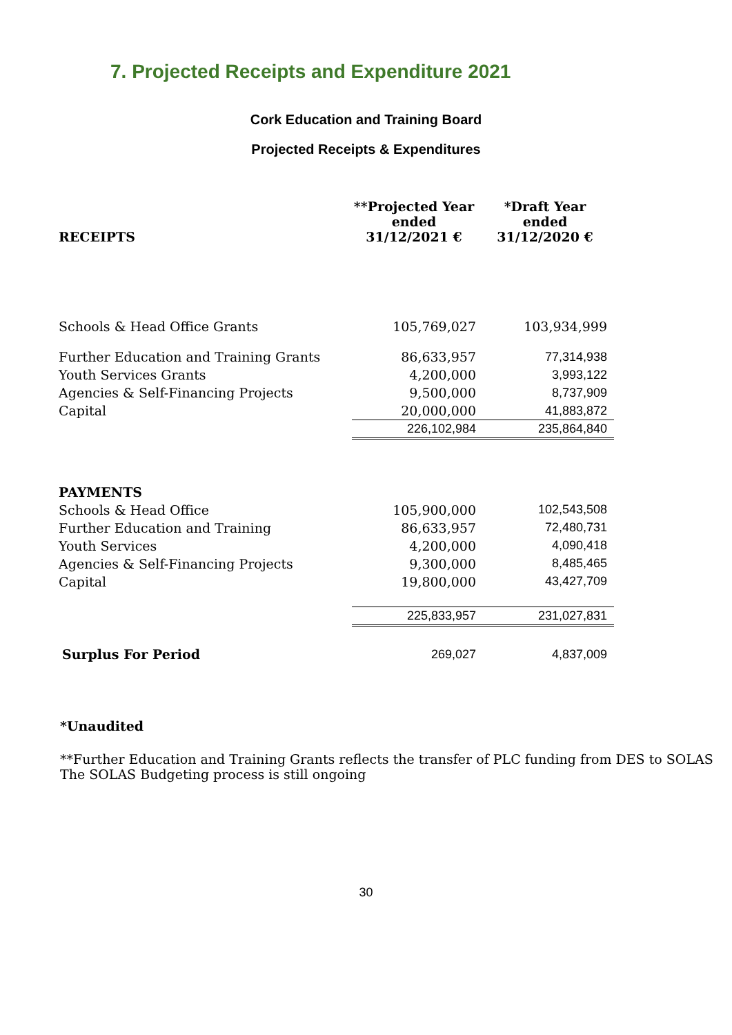7. Projected Receipts and Expenditure 2021
Cork Education and Training Board
Projected Receipts & Expenditures
| RECEIPTS | **Projected Year ended 31/12/2021 € | *Draft Year ended 31/12/2020 € |
| --- | --- | --- |
| Schools & Head Office Grants | 105,769,027 | 103,934,999 |
| Further Education and Training Grants | 86,633,957 | 77,314,938 |
| Youth Services Grants | 4,200,000 | 3,993,122 |
| Agencies & Self-Financing Projects | 9,500,000 | 8,737,909 |
| Capital | 20,000,000 | 41,883,872 |
| | 226,102,984 | 235,864,840 |
| PAYMENTS | | |
| Schools & Head Office | 105,900,000 | 102,543,508 |
| Further Education and Training | 86,633,957 | 72,480,731 |
| Youth Services | 4,200,000 | 4,090,418 |
| Agencies & Self-Financing Projects | 9,300,000 | 8,485,465 |
| Capital | 19,800,000 | 43,427,709 |
| | 225,833,957 | 231,027,831 |
| Surplus For Period | 269,027 | 4,837,009 |
*Unaudited
**Further Education and Training Grants reflects the transfer of PLC funding from DES to SOLAS
The SOLAS Budgeting process is still ongoing
30